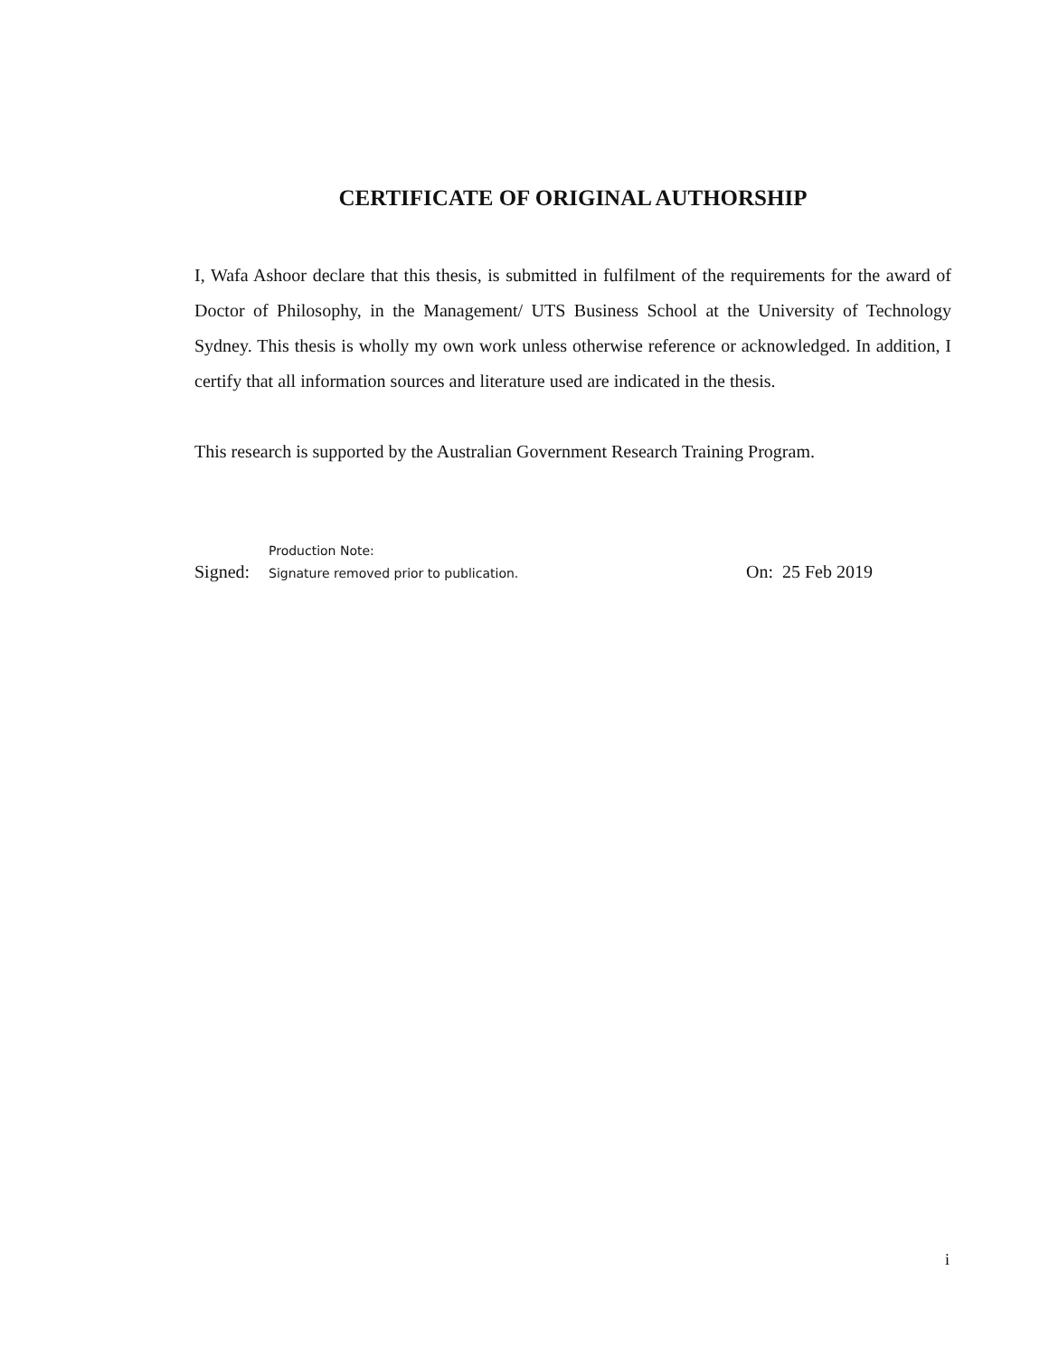CERTIFICATE OF ORIGINAL AUTHORSHIP
I, Wafa Ashoor declare that this thesis, is submitted in fulfilment of the requirements for the award of Doctor of Philosophy, in the Management/ UTS Business School at the University of Technology Sydney. This thesis is wholly my own work unless otherwise reference or acknowledged. In addition, I certify that all information sources and literature used are indicated in the thesis.
This research is supported by the Australian Government Research Training Program.
Production Note:
Signed: Signature removed prior to publication. On: 25 Feb 2019
i